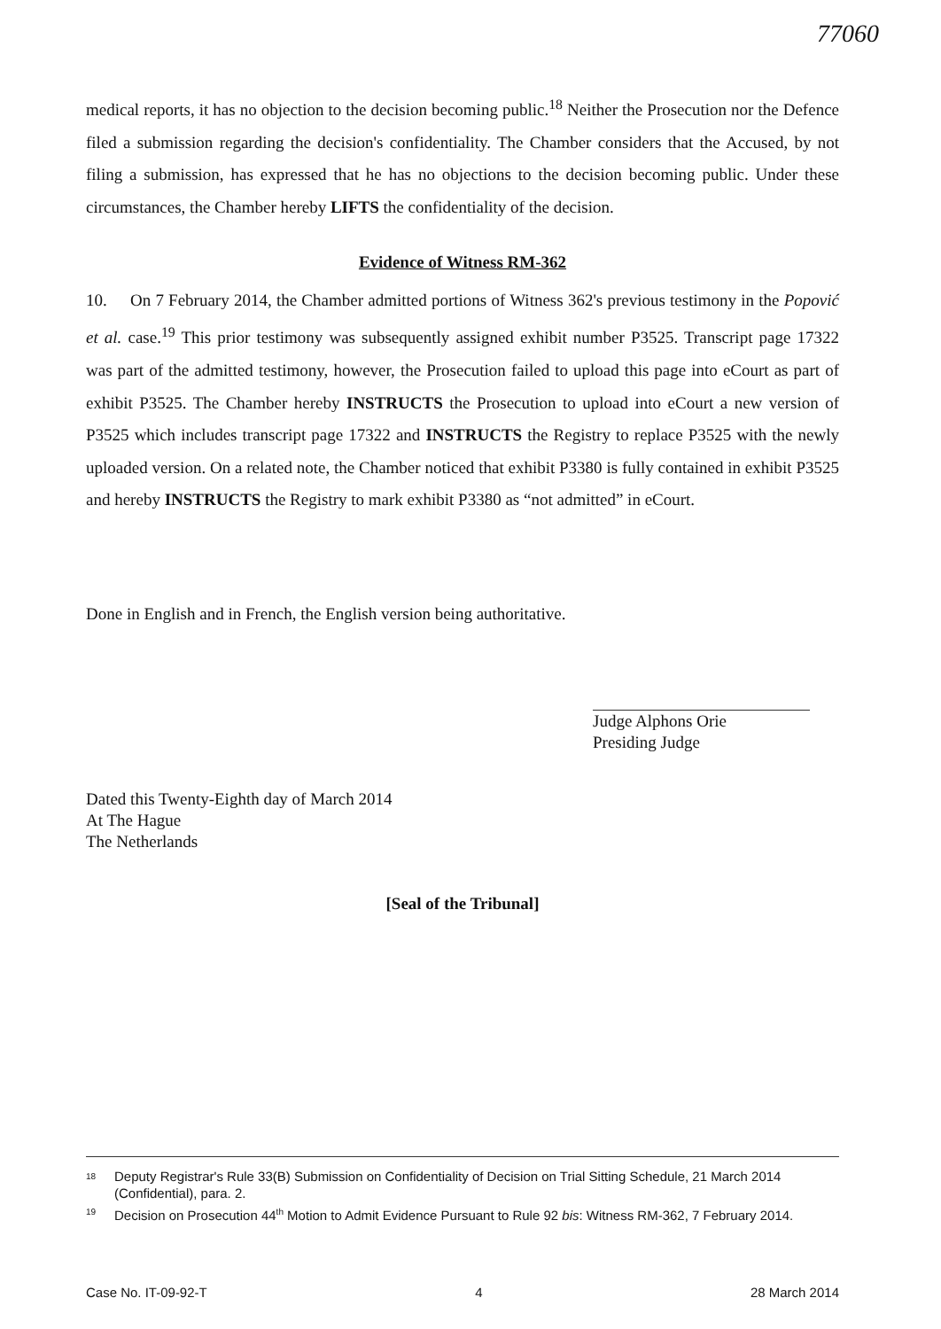77060
medical reports, it has no objection to the decision becoming public.<sup>18</sup> Neither the Prosecution nor the Defence filed a submission regarding the decision's confidentiality. The Chamber considers that the Accused, by not filing a submission, has expressed that he has no objections to the decision becoming public. Under these circumstances, the Chamber hereby LIFTS the confidentiality of the decision.
Evidence of Witness RM-362
10. On 7 February 2014, the Chamber admitted portions of Witness 362's previous testimony in the Popović et al. case.<sup>19</sup> This prior testimony was subsequently assigned exhibit number P3525. Transcript page 17322 was part of the admitted testimony, however, the Prosecution failed to upload this page into eCourt as part of exhibit P3525. The Chamber hereby INSTRUCTS the Prosecution to upload into eCourt a new version of P3525 which includes transcript page 17322 and INSTRUCTS the Registry to replace P3525 with the newly uploaded version. On a related note, the Chamber noticed that exhibit P3380 is fully contained in exhibit P3525 and hereby INSTRUCTS the Registry to mark exhibit P3380 as “not admitted” in eCourt.
Done in English and in French, the English version being authoritative.
Judge Alphons Orie
Presiding Judge
Dated this Twenty-Eighth day of March 2014
At The Hague
The Netherlands
[Seal of the Tribunal]
<sup>18</sup> Deputy Registrar's Rule 33(B) Submission on Confidentiality of Decision on Trial Sitting Schedule, 21 March 2014 (Confidential), para. 2.
<sup>19</sup> Decision on Prosecution 44<sup>th</sup> Motion to Admit Evidence Pursuant to Rule 92 bis: Witness RM-362, 7 February 2014.
Case No. IT-09-92-T 4 28 March 2014